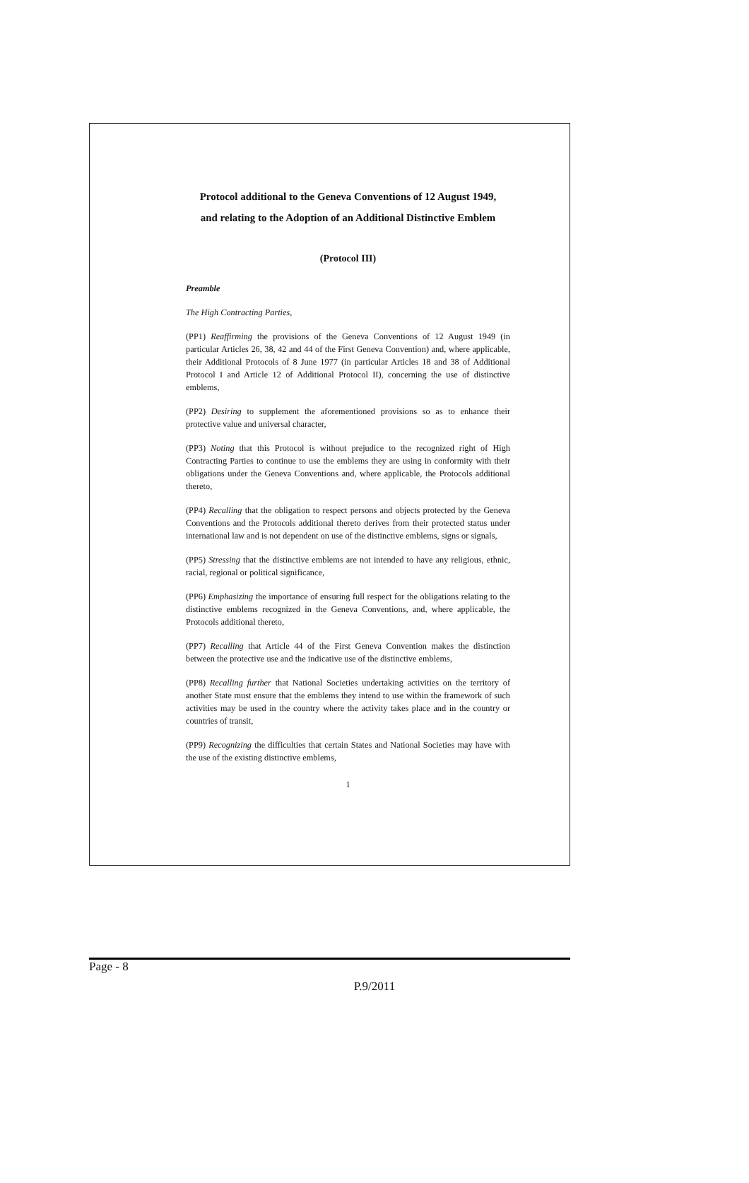Protocol additional to the Geneva Conventions of 12 August 1949,
and relating to the Adoption of an Additional Distinctive Emblem
(Protocol III)
Preamble
The High Contracting Parties,
(PP1) Reaffirming the provisions of the Geneva Conventions of 12 August 1949 (in particular Articles 26, 38, 42 and 44 of the First Geneva Convention) and, where applicable, their Additional Protocols of 8 June 1977 (in particular Articles 18 and 38 of Additional Protocol I and Article 12 of Additional Protocol II), concerning the use of distinctive emblems,
(PP2) Desiring to supplement the aforementioned provisions so as to enhance their protective value and universal character,
(PP3) Noting that this Protocol is without prejudice to the recognized right of High Contracting Parties to continue to use the emblems they are using in conformity with their obligations under the Geneva Conventions and, where applicable, the Protocols additional thereto,
(PP4) Recalling that the obligation to respect persons and objects protected by the Geneva Conventions and the Protocols additional thereto derives from their protected status under international law and is not dependent on use of the distinctive emblems, signs or signals,
(PP5) Stressing that the distinctive emblems are not intended to have any religious, ethnic, racial, regional or political significance,
(PP6) Emphasizing the importance of ensuring full respect for the obligations relating to the distinctive emblems recognized in the Geneva Conventions, and, where applicable, the Protocols additional thereto,
(PP7) Recalling that Article 44 of the First Geneva Convention makes the distinction between the protective use and the indicative use of the distinctive emblems,
(PP8) Recalling further that National Societies undertaking activities on the territory of another State must ensure that the emblems they intend to use within the framework of such activities may be used in the country where the activity takes place and in the country or countries of transit,
(PP9) Recognizing the difficulties that certain States and National Societies may have with the use of the existing distinctive emblems,
1
Page - 8
P.9/2011